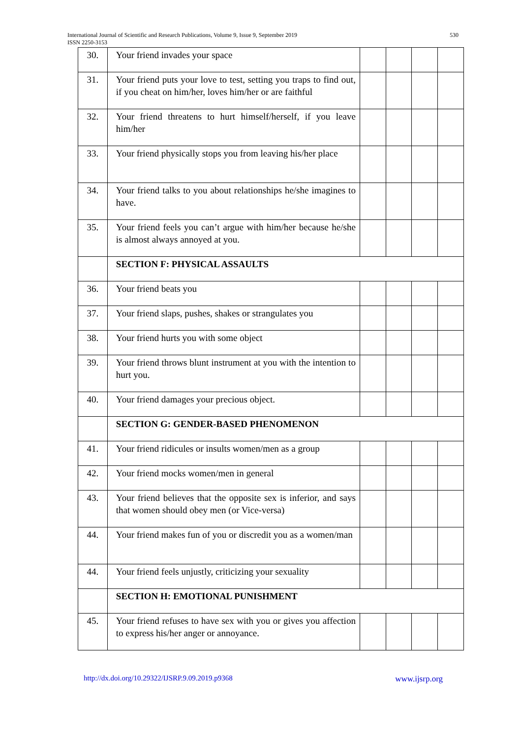530 International Journal of Scientific and Research Publications, Volume 9, Issue 9, September 2019
ISSN 2250-3153
| 30. | Your friend invades your space | | | | |
| 31. | Your friend puts your love to test, setting you traps to find out, if you cheat on him/her, loves him/her or are faithful | | | | |
| 32. | Your friend threatens to hurt himself/herself, if you leave him/her | | | | |
| 33. | Your friend physically stops you from leaving his/her place | | | | |
| 34. | Your friend talks to you about relationships he/she imagines to have. | | | | |
| 35. | Your friend feels you can’t argue with him/her because he/she is almost always annoyed at you. | | | | |
| | SECTION F: PHYSICAL ASSAULTS | | | | |
| 36. | Your friend beats you | | | | |
| 37. | Your friend slaps, pushes, shakes or strangulates you | | | | |
| 38. | Your friend hurts you with some object | | | | |
| 39. | Your friend throws blunt instrument at you with the intention to hurt you. | | | | |
| 40. | Your friend damages your precious object. | | | | |
| | SECTION G: GENDER-BASED PHENOMENON | | | | |
| 41. | Your friend ridicules or insults women/men as a group | | | | |
| 42. | Your friend mocks women/men in general | | | | |
| 43. | Your friend believes that the opposite sex is inferior, and says that women should obey men (or Vice-versa) | | | | |
| 44. | Your friend makes fun of you or discredit you as a women/man | | | | |
| 44. | Your friend feels unjustly, criticizing your sexuality | | | | |
| | SECTION H: EMOTIONAL PUNISHMENT | | | | |
| 45. | Your friend refuses to have sex with you or gives you affection to express his/her anger or annoyance. | | | | |
www.ijsrp.org http://dx.doi.org/10.29322/IJSRP.9.09.2019.p9368